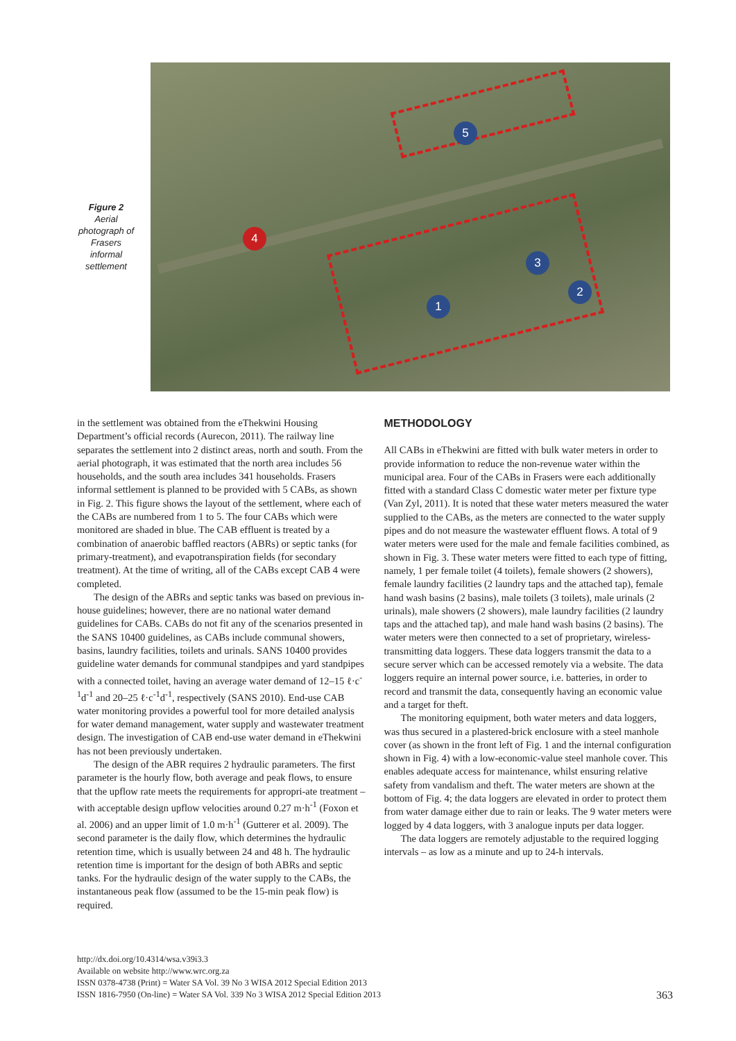Figure 2
Aerial photograph of Frasers informal settlement
5
4
3
2
1
in the settlement was obtained from the eThekwini Housing Department’s official records (Aurecon, 2011). The railway line separates the settlement into 2 distinct areas, north and south. From the aerial photograph, it was estimated that the north area includes 56 households, and the south area includes 341 households. Frasers informal settlement is planned to be provided with 5 CABs, as shown in Fig. 2. This figure shows the layout of the settlement, where each of the CABs are numbered from 1 to 5. The four CABs which were monitored are shaded in blue. The CAB effluent is treated by a combination of anaerobic baffled reactors (ABRs) or septic tanks (for primary-treatment), and evapotranspiration fields (for secondary treatment). At the time of writing, all of the CABs except CAB 4 were completed.
The design of the ABRs and septic tanks was based on previous in-house guidelines; however, there are no national water demand guidelines for CABs. CABs do not fit any of the scenarios presented in the SANS 10400 guidelines, as CABs include communal showers, basins, laundry facilities, toilets and urinals. SANS 10400 provides guideline water demands for communal standpipes and yard standpipes with a connected toilet, having an average water demand of 12–15 ℓ·c<sup>-1</sup>d<sup>-1</sup> and 20–25 ℓ·c<sup>-1</sup>d<sup>-1</sup>, respectively (SANS 2010). End-use CAB water monitoring provides a powerful tool for more detailed analysis for water demand management, water supply and wastewater treatment design. The investigation of CAB end-use water demand in eThekwini has not been previously undertaken.
The design of the ABR requires 2 hydraulic parameters. The first parameter is the hourly flow, both average and peak flows, to ensure that the upflow rate meets the requirements for appropri-ate treatment – with acceptable design upflow velocities around 0.27 m·h<sup>-1</sup> (Foxon et al. 2006) and an upper limit of 1.0 m·h<sup>-1</sup> (Gutterer et al. 2009). The second parameter is the daily flow, which determines the hydraulic retention time, which is usually between 24 and 48 h. The hydraulic retention time is important for the design of both ABRs and septic tanks. For the hydraulic design of the water supply to the CABs, the instantaneous peak flow (assumed to be the 15-min peak flow) is required.
METHODOLOGY
All CABs in eThekwini are fitted with bulk water meters in order to provide information to reduce the non-revenue water within the municipal area. Four of the CABs in Frasers were each additionally fitted with a standard Class C domestic water meter per fixture type (Van Zyl, 2011). It is noted that these water meters measured the water supplied to the CABs, as the meters are connected to the water supply pipes and do not measure the wastewater effluent flows. A total of 9 water meters were used for the male and female facilities combined, as shown in Fig. 3. These water meters were fitted to each type of fitting, namely, 1 per female toilet (4 toilets), female showers (2 showers), female laundry facilities (2 laundry taps and the attached tap), female hand wash basins (2 basins), male toilets (3 toilets), male urinals (2 urinals), male showers (2 showers), male laundry facilities (2 laundry taps and the attached tap), and male hand wash basins (2 basins). The water meters were then connected to a set of proprietary, wireless-transmitting data loggers. These data loggers transmit the data to a secure server which can be accessed remotely via a website. The data loggers require an internal power source, i.e. batteries, in order to record and transmit the data, consequently having an economic value and a target for theft.
The monitoring equipment, both water meters and data loggers, was thus secured in a plastered-brick enclosure with a steel manhole cover (as shown in the front left of Fig. 1 and the internal configuration shown in Fig. 4) with a low-economic-value steel manhole cover. This enables adequate access for maintenance, whilst ensuring relative safety from vandalism and theft. The water meters are shown at the bottom of Fig. 4; the data loggers are elevated in order to protect them from water damage either due to rain or leaks. The 9 water meters were logged by 4 data loggers, with 3 analogue inputs per data logger.
The data loggers are remotely adjustable to the required logging intervals – as low as a minute and up to 24-h intervals.
http://dx.doi.org/10.4314/wsa.v39i3.3
Available on website http://www.wrc.org.za
ISSN 0378-4738 (Print) = Water SA Vol. 39 No 3 WISA 2012 Special Edition 2013
ISSN 1816-7950 (On-line) = Water SA Vol. 339 No 3 WISA 2012 Special Edition 2013
363